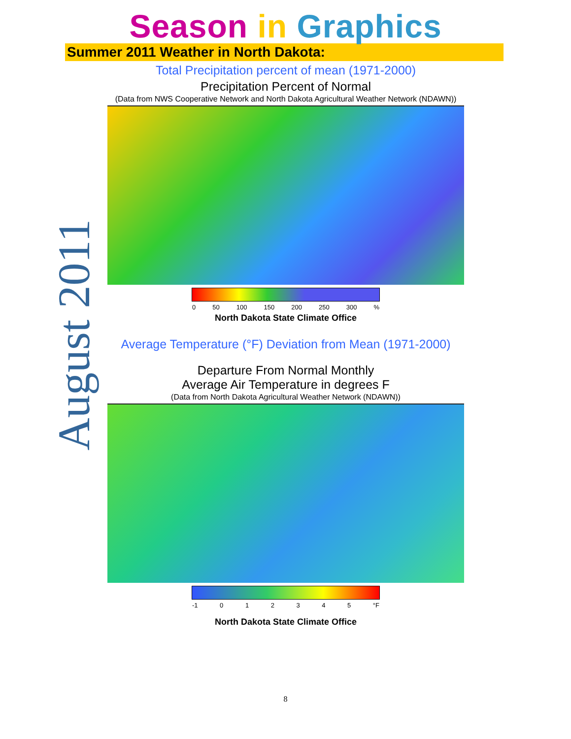Season in Graphics
Summer 2011 Weather in North Dakota:
August 2011
Total Precipitation percent of mean (1971-2000)
Precipitation Percent of Normal
(Data from NWS Cooperative Network and North Dakota Agricultural Weather Network (NDAWN))
0 50 100 150 200 250 300%
North Dakota State Climate Office
Average Temperature (°F) Deviation from Mean (1971-2000)
Departure From Normal Monthly
Average Air Temperature in degrees F
(Data from North Dakota Agricultural Weather Network (NDAWN))
-1 012345 °F
North Dakota State Climate Office
8